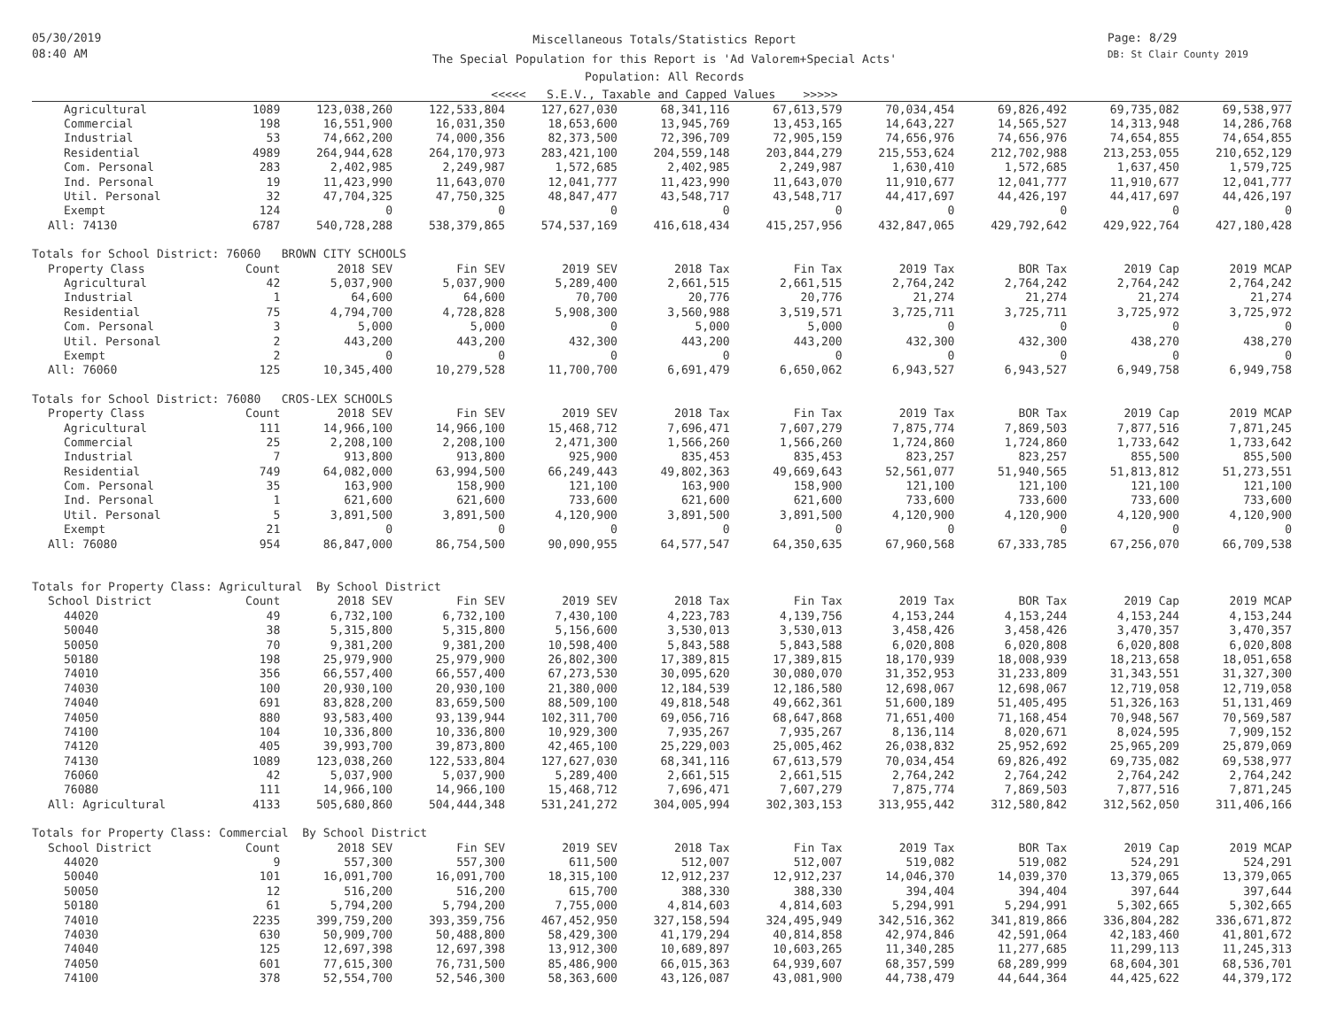05/30/2019
08:40 AM
Miscellaneous Totals/Statistics Report
The Special Population for this Report is 'Ad Valorem+Special Acts'
Population: All Records
<<<<< S.E.V., Taxable and Capped Values >>>>>
Page: 8/29
DB: St Clair County 2019
| Agricultural | 1089 | 123,038,260 | 122,533,804 | 127,627,030 | 68,341,116 | 67,613,579 | 70,034,454 | 69,826,492 | 69,735,082 | 69,538,977 |
| Commercial | 198 | 16,551,900 | 16,031,350 | 18,653,600 | 13,945,769 | 13,453,165 | 14,643,227 | 14,565,527 | 14,313,948 | 14,286,768 |
| Industrial | 53 | 74,662,200 | 74,000,356 | 82,373,500 | 72,396,709 | 72,905,159 | 74,656,976 | 74,656,976 | 74,654,855 | 74,654,855 |
| Residential | 4989 | 264,944,628 | 264,170,973 | 283,421,100 | 204,559,148 | 203,844,279 | 215,553,624 | 212,702,988 | 213,253,055 | 210,652,129 |
| Com. Personal | 283 | 2,402,985 | 2,249,987 | 1,572,685 | 2,402,985 | 2,249,987 | 1,630,410 | 1,572,685 | 1,637,450 | 1,579,725 |
| Ind. Personal | 19 | 11,423,990 | 11,643,070 | 12,041,777 | 11,423,990 | 11,643,070 | 11,910,677 | 12,041,777 | 11,910,677 | 12,041,777 |
| Util. Personal | 32 | 47,704,325 | 47,750,325 | 48,847,477 | 43,548,717 | 43,548,717 | 44,417,697 | 44,426,197 | 44,417,697 | 44,426,197 |
| Exempt | 124 | 0 | 0 | 0 | 0 | 0 | 0 | 0 | 0 | 0 |
| All: 74130 | 6787 | 540,728,288 | 538,379,865 | 574,537,169 | 416,618,434 | 415,257,956 | 432,847,065 | 429,792,642 | 429,922,764 | 427,180,428 |
| Totals for School District: 76060 BROWN CITY SCHOOLS | | | | | | | | | | |
| Property Class | Count | 2018 SEV | Fin SEV | 2019 SEV | 2018 Tax | Fin Tax | 2019 Tax | BOR Tax | 2019 Cap | 2019 MCAP |
| Agricultural | 42 | 5,037,900 | 5,037,900 | 5,289,400 | 2,661,515 | 2,661,515 | 2,764,242 | 2,764,242 | 2,764,242 | 2,764,242 |
| Industrial | 1 | 64,600 | 64,600 | 70,700 | 20,776 | 20,776 | 21,274 | 21,274 | 21,274 | 21,274 |
| Residential | 75 | 4,794,700 | 4,728,828 | 5,908,300 | 3,560,988 | 3,519,571 | 3,725,711 | 3,725,711 | 3,725,972 | 3,725,972 |
| Com. Personal | 3 | 5,000 | 5,000 | 0 | 5,000 | 5,000 | 0 | 0 | 0 | 0 |
| Util. Personal | 2 | 443,200 | 443,200 | 432,300 | 443,200 | 443,200 | 432,300 | 432,300 | 438,270 | 438,270 |
| Exempt | 2 | 0 | 0 | 0 | 0 | 0 | 0 | 0 | 0 | 0 |
| All: 76060 | 125 | 10,345,400 | 10,279,528 | 11,700,700 | 6,691,479 | 6,650,062 | 6,943,527 | 6,943,527 | 6,949,758 | 6,949,758 |
| Totals for School District: 76080 CROS-LEX SCHOOLS | | | | | | | | | | |
| Property Class | Count | 2018 SEV | Fin SEV | 2019 SEV | 2018 Tax | Fin Tax | 2019 Tax | BOR Tax | 2019 Cap | 2019 MCAP |
| Agricultural | 111 | 14,966,100 | 14,966,100 | 15,468,712 | 7,696,471 | 7,607,279 | 7,875,774 | 7,869,503 | 7,877,516 | 7,871,245 |
| Commercial | 25 | 2,208,100 | 2,208,100 | 2,471,300 | 1,566,260 | 1,566,260 | 1,724,860 | 1,724,860 | 1,733,642 | 1,733,642 |
| Industrial | 7 | 913,800 | 913,800 | 925,900 | 835,453 | 835,453 | 823,257 | 823,257 | 855,500 | 855,500 |
| Residential | 749 | 64,082,000 | 63,994,500 | 66,249,443 | 49,802,363 | 49,669,643 | 52,561,077 | 51,940,565 | 51,813,812 | 51,273,551 |
| Com. Personal | 35 | 163,900 | 158,900 | 121,100 | 163,900 | 158,900 | 121,100 | 121,100 | 121,100 | 121,100 |
| Ind. Personal | 1 | 621,600 | 621,600 | 733,600 | 621,600 | 621,600 | 733,600 | 733,600 | 733,600 | 733,600 |
| Util. Personal | 5 | 3,891,500 | 3,891,500 | 4,120,900 | 3,891,500 | 3,891,500 | 4,120,900 | 4,120,900 | 4,120,900 | 4,120,900 |
| Exempt | 21 | 0 | 0 | 0 | 0 | 0 | 0 | 0 | 0 | 0 |
| All: 76080 | 954 | 86,847,000 | 86,754,500 | 90,090,955 | 64,577,547 | 64,350,635 | 67,960,568 | 67,333,785 | 67,256,070 | 66,709,538 |
| Totals for Property Class: Agricultural By School District | | | | | | | | | | |
| School District | Count | 2018 SEV | Fin SEV | 2019 SEV | 2018 Tax | Fin Tax | 2019 Tax | BOR Tax | 2019 Cap | 2019 MCAP |
| 44020 | 49 | 6,732,100 | 6,732,100 | 7,430,100 | 4,223,783 | 4,139,756 | 4,153,244 | 4,153,244 | 4,153,244 | 4,153,244 |
| 50040 | 38 | 5,315,800 | 5,315,800 | 5,156,600 | 3,530,013 | 3,530,013 | 3,458,426 | 3,458,426 | 3,470,357 | 3,470,357 |
| 50050 | 70 | 9,381,200 | 9,381,200 | 10,598,400 | 5,843,588 | 5,843,588 | 6,020,808 | 6,020,808 | 6,020,808 | 6,020,808 |
| 50180 | 198 | 25,979,900 | 25,979,900 | 26,802,300 | 17,389,815 | 17,389,815 | 18,170,939 | 18,008,939 | 18,213,658 | 18,051,658 |
| 74010 | 356 | 66,557,400 | 66,557,400 | 67,273,530 | 30,095,620 | 30,080,070 | 31,352,953 | 31,233,809 | 31,343,551 | 31,327,300 |
| 74030 | 100 | 20,930,100 | 20,930,100 | 21,380,000 | 12,184,539 | 12,186,580 | 12,698,067 | 12,698,067 | 12,719,058 | 12,719,058 |
| 74040 | 691 | 83,828,200 | 83,659,500 | 88,509,100 | 49,818,548 | 49,662,361 | 51,600,189 | 51,405,495 | 51,326,163 | 51,131,469 |
| 74050 | 880 | 93,583,400 | 93,139,944 | 102,311,700 | 69,056,716 | 68,647,868 | 71,651,400 | 71,168,454 | 70,948,567 | 70,569,587 |
| 74100 | 104 | 10,336,800 | 10,336,800 | 10,929,300 | 7,935,267 | 7,935,267 | 8,136,114 | 8,020,671 | 8,024,595 | 7,909,152 |
| 74120 | 405 | 39,993,700 | 39,873,800 | 42,465,100 | 25,229,003 | 25,005,462 | 26,038,832 | 25,952,692 | 25,965,209 | 25,879,069 |
| 74130 | 1089 | 123,038,260 | 122,533,804 | 127,627,030 | 68,341,116 | 67,613,579 | 70,034,454 | 69,826,492 | 69,735,082 | 69,538,977 |
| 76060 | 42 | 5,037,900 | 5,037,900 | 5,289,400 | 2,661,515 | 2,661,515 | 2,764,242 | 2,764,242 | 2,764,242 | 2,764,242 |
| 76080 | 111 | 14,966,100 | 14,966,100 | 15,468,712 | 7,696,471 | 7,607,279 | 7,875,774 | 7,869,503 | 7,877,516 | 7,871,245 |
| All: Agricultural | 4133 | 505,680,860 | 504,444,348 | 531,241,272 | 304,005,994 | 302,303,153 | 313,955,442 | 312,580,842 | 312,562,050 | 311,406,166 |
| Totals for Property Class: Commercial By School District | | | | | | | | | | |
| School District | Count | 2018 SEV | Fin SEV | 2019 SEV | 2018 Tax | Fin Tax | 2019 Tax | BOR Tax | 2019 Cap | 2019 MCAP |
| 44020 | 9 | 557,300 | 557,300 | 611,500 | 512,007 | 512,007 | 519,082 | 519,082 | 524,291 | 524,291 |
| 50040 | 101 | 16,091,700 | 16,091,700 | 18,315,100 | 12,912,237 | 12,912,237 | 14,046,370 | 14,039,370 | 13,379,065 | 13,379,065 |
| 50050 | 12 | 516,200 | 516,200 | 615,700 | 388,330 | 388,330 | 394,404 | 394,404 | 397,644 | 397,644 |
| 50180 | 61 | 5,794,200 | 5,794,200 | 7,755,000 | 4,814,603 | 4,814,603 | 5,294,991 | 5,294,991 | 5,302,665 | 5,302,665 |
| 74010 | 2235 | 399,759,200 | 393,359,756 | 467,452,950 | 327,158,594 | 324,495,949 | 342,516,362 | 341,819,866 | 336,804,282 | 336,671,872 |
| 74030 | 630 | 50,909,700 | 50,488,800 | 58,429,300 | 41,179,294 | 40,814,858 | 42,974,846 | 42,591,064 | 42,183,460 | 41,801,672 |
| 74040 | 125 | 12,697,398 | 12,697,398 | 13,912,300 | 10,689,897 | 10,603,265 | 11,340,285 | 11,277,685 | 11,299,113 | 11,245,313 |
| 74050 | 601 | 77,615,300 | 76,731,500 | 85,486,900 | 66,015,363 | 64,939,607 | 68,357,599 | 68,289,999 | 68,604,301 | 68,536,701 |
| 74100 | 378 | 52,554,700 | 52,546,300 | 58,363,600 | 43,126,087 | 43,081,900 | 44,738,479 | 44,644,364 | 44,425,622 | 44,379,172 |